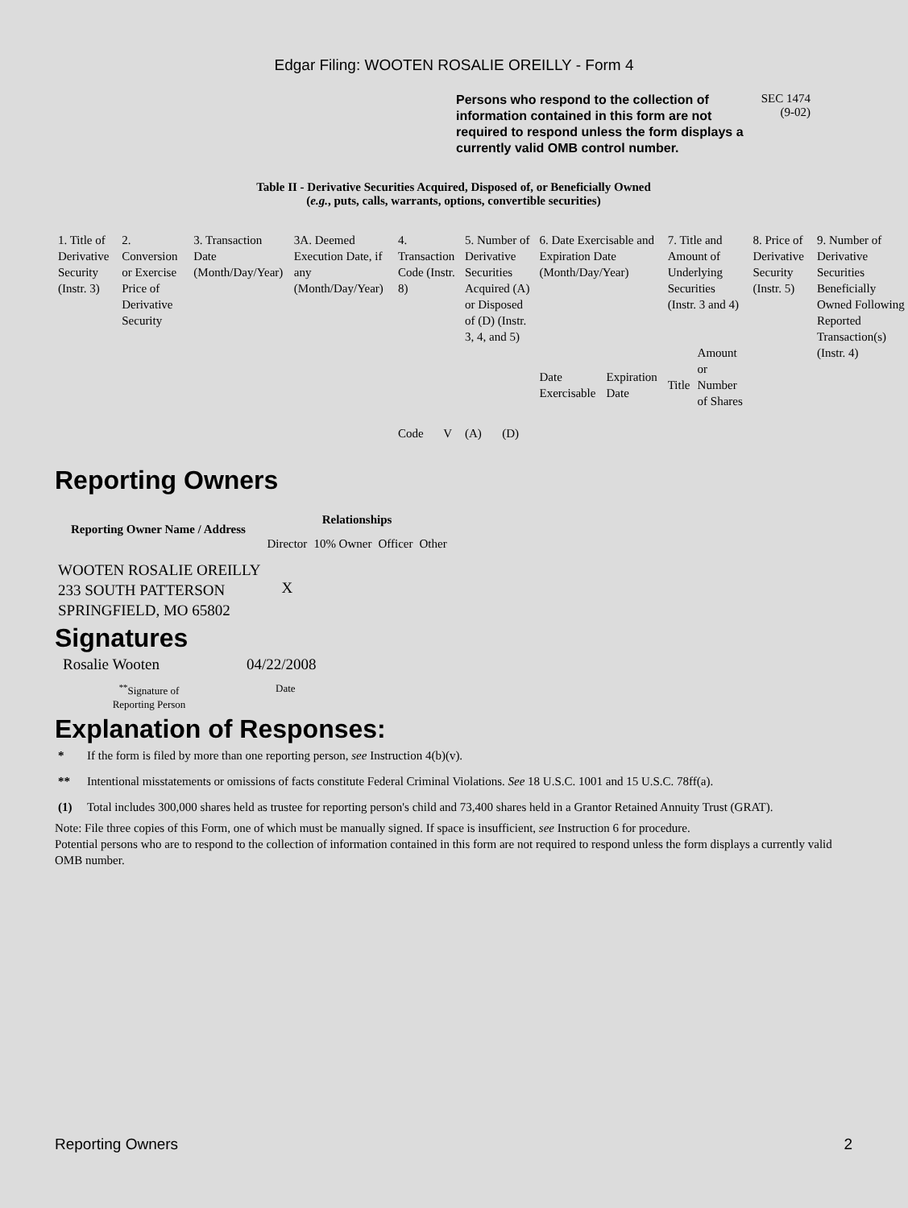Edgar Filing: WOOTEN ROSALIE OREILLY - Form 4
Persons who respond to the collection of information contained in this form are not required to respond unless the form displays a currently valid OMB control number.
SEC 1474
(9-02)
Table II - Derivative Securities Acquired, Disposed of, or Beneficially Owned
(e.g., puts, calls, warrants, options, convertible securities)
| 1. Title of Derivative Security (Instr. 3) | 2. Conversion or Exercise Price of Derivative Security | 3. Transaction Date (Month/Day/Year) | 3A. Deemed Execution Date, if any (Month/Day/Year) | 4. Transaction Code (Instr. 8) | | 5. Number of Derivative Securities Acquired (A) or Disposed of (D) (Instr. 3, 4, and 5) | | 6. Date Exercisable and Expiration Date (Month/Day/Year) | | 7. Title and Amount of Underlying Securities (Instr. 3 and 4) | | 8. Price of Derivative Security (Instr. 5) | 9. Number of Derivative Securities Beneficially Owned Following Reported Transaction(s) (Instr. 4) |
| --- | --- | --- | --- | --- | --- | --- | --- | --- | --- | --- | --- | --- | --- |
| | | | | Code | V | (A) | (D) | Date Exercisable | Expiration Date | Title | Amount or Number of Shares | | |
Reporting Owners
| Reporting Owner Name / Address | Relationships | | | |
| --- | --- | --- | --- | --- |
| | Director | 10% Owner | Officer | Other |
| WOOTEN ROSALIE OREILLY 233 SOUTH PATTERSON SPRINGFIELD, MO 65802 | X | | | |
Signatures
| Rosalie Wooten | 04/22/2008 |
| <sup>**</sup> Signature of Reporting Person | Date |
Explanation of Responses:
| * | If the form is filed by more than one reporting person, see Instruction 4(b)(v). |
| ** | Intentional misstatements or omissions of facts constitute Federal Criminal Violations. See 18 U.S.C. 1001 and 15 U.S.C. 78ff(a). |
| (1) | Total includes 300,000 shares held as trustee for reporting person's child and 73,400 shares held in a Grantor Retained Annuity Trust (GRAT). |
Note: File three copies of this Form, one of which must be manually signed. If space is insufficient, see Instruction 6 for procedure.
Potential persons who are to respond to the collection of information contained in this form are not required to respond unless the form displays a currently valid OMB number.
Reporting Owners 2